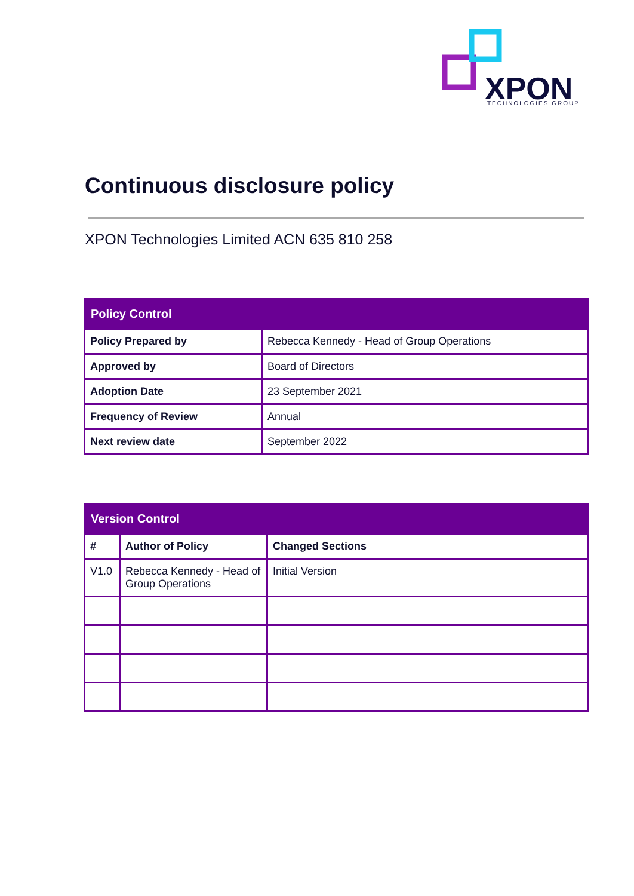XPON
TECHNOLOGIES GROUP
Continuous disclosure policy
XPON Technologies Limited ACN 635 810 258
| Policy Control | |
| --- | --- |
| Policy Prepared by | Rebecca Kennedy - Head of Group Operations |
| Approved by | Board of Directors |
| Adoption Date | 23 September 2021 |
| Frequency of Review | Annual |
| Next review date | September 2022 |
| Version Control | | |
| --- | --- | --- |
| # | Author of Policy | Changed Sections |
| V1.0 | Rebecca Kennedy - Head of Group Operations | Initial Version |